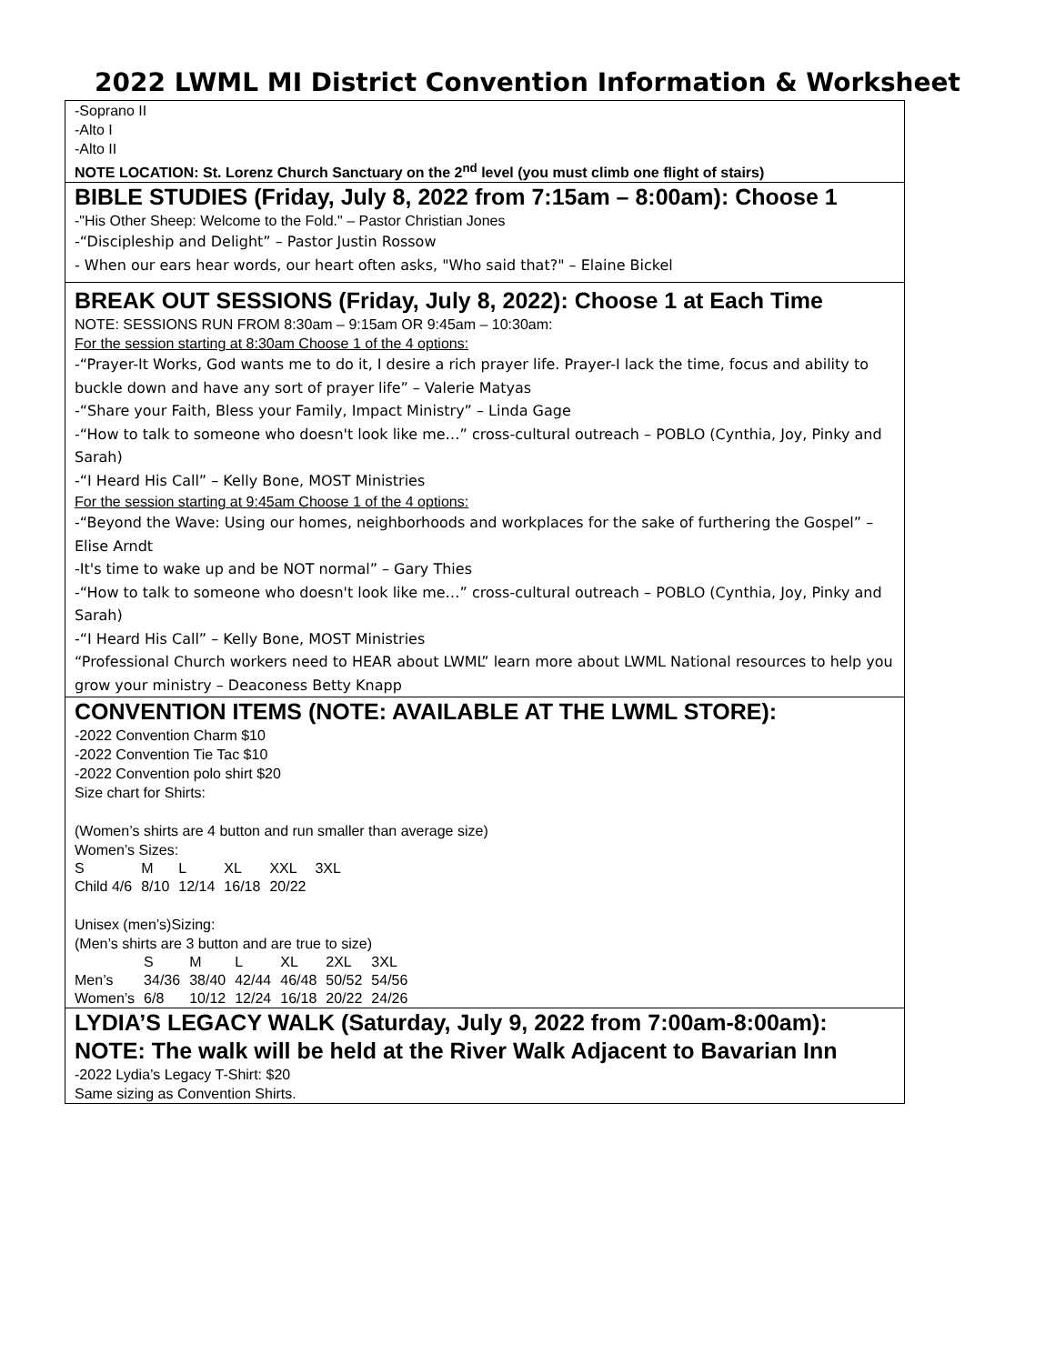2022 LWML MI District Convention Information & Worksheet
-Soprano II
-Alto I
-Alto II
NOTE LOCATION: St. Lorenz Church Sanctuary on the 2<sup>nd</sup> level (you must climb one flight of stairs)
BIBLE STUDIES (Friday, July 8, 2022 from 7:15am – 8:00am): Choose 1
-"His Other Sheep: Welcome to the Fold." – Pastor Christian Jones
-“Discipleship and Delight” – Pastor Justin Rossow
- When our ears hear words, our heart often asks, "Who said that?" – Elaine Bickel
BREAK OUT SESSIONS (Friday, July 8, 2022): Choose 1 at Each Time
NOTE: SESSIONS RUN FROM 8:30am – 9:15am OR 9:45am – 10:30am:
For the session starting at 8:30am Choose 1 of the 4 options:
-“Prayer-It Works, God wants me to do it, I desire a rich prayer life. Prayer-I lack the time, focus and ability to buckle down and have any sort of prayer life” – Valerie Matyas
-“Share your Faith, Bless your Family, Impact Ministry” – Linda Gage
-“How to talk to someone who doesn't look like me…” cross-cultural outreach – POBLO (Cynthia, Joy, Pinky and Sarah)
-“I Heard His Call” – Kelly Bone, MOST Ministries
For the session starting at 9:45am Choose 1 of the 4 options:
-“Beyond the Wave: Using our homes, neighborhoods and workplaces for the sake of furthering the Gospel” – Elise Arndt
-It's time to wake up and be NOT normal” – Gary Thies
-“How to talk to someone who doesn't look like me…” cross-cultural outreach – POBLO (Cynthia, Joy, Pinky and Sarah)
-“I Heard His Call” – Kelly Bone, MOST Ministries
“Professional Church workers need to HEAR about LWML” learn more about LWML National resources to help you grow your ministry – Deaconess Betty Knapp
CONVENTION ITEMS (NOTE: AVAILABLE AT THE LWML STORE):
-2022 Convention Charm $10
-2022 Convention Tie Tac $10
-2022 Convention polo shirt $20
Size chart for Shirts:
(Women’s shirts are 4 button and run smaller than average size)
Women’s Sizes:
| S | M | L | XL | XXL | 3XL |
| Child 4/6 | 8/10 | 12/14 | 16/18 | 20/22 | |
Unisex (men’s)Sizing:
(Men’s shirts are 3 button and are true to size)
| | S | M | L | XL | 2XL | 3XL |
| Men’s | 34/36 | 38/40 | 42/44 | 46/48 | 50/52 | 54/56 |
| Women’s | 6/8 | 10/12 | 12/24 | 16/18 | 20/22 | 24/26 |
LYDIA’S LEGACY WALK (Saturday, July 9, 2022 from 7:00am-8:00am):
NOTE: The walk will be held at the River Walk Adjacent to Bavarian Inn
-2022 Lydia’s Legacy T-Shirt: $20
Same sizing as Convention Shirts.